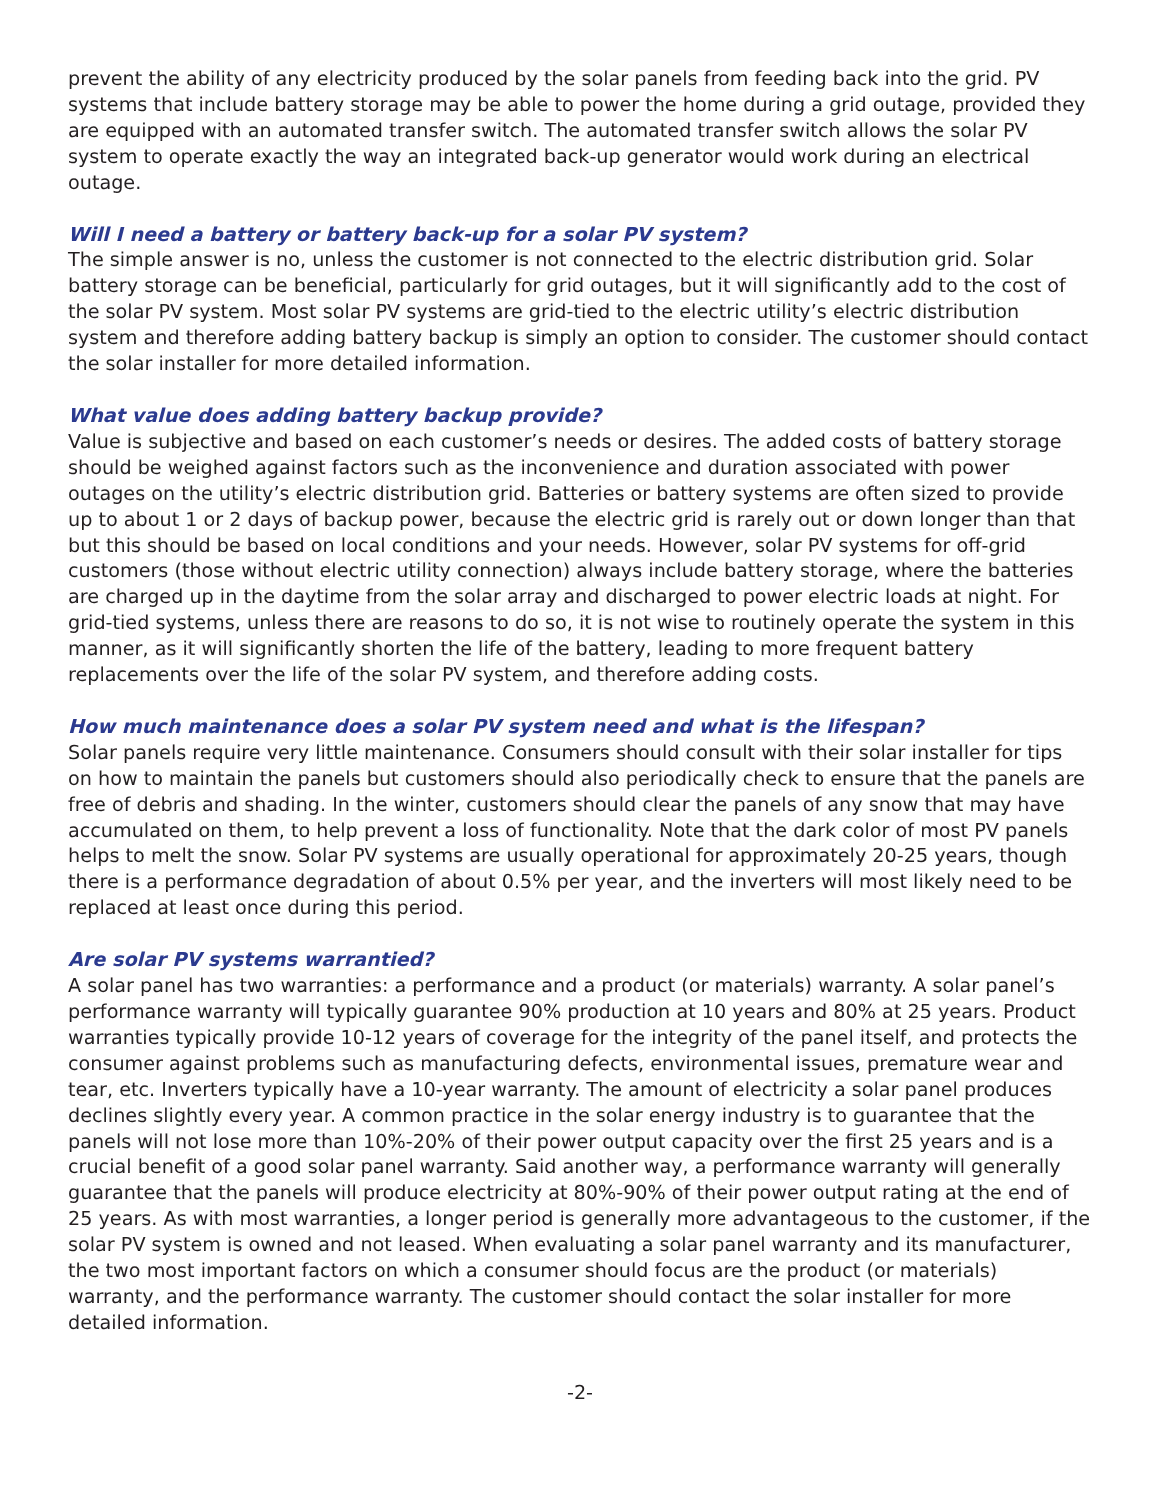prevent the ability of any electricity produced by the solar panels from feeding back into the grid. PV systems that include battery storage may be able to power the home during a grid outage, provided they are equipped with an automated transfer switch. The automated transfer switch allows the solar PV system to operate exactly the way an integrated back-up generator would work during an electrical outage.
Will I need a battery or battery back-up for a solar PV system?
The simple answer is no, unless the customer is not connected to the electric distribution grid. Solar battery storage can be beneficial, particularly for grid outages, but it will significantly add to the cost of the solar PV system. Most solar PV systems are grid-tied to the electric utility’s electric distribution system and therefore adding battery backup is simply an option to consider. The customer should contact the solar installer for more detailed information.
What value does adding battery backup provide?
Value is subjective and based on each customer’s needs or desires. The added costs of battery storage should be weighed against factors such as the inconvenience and duration associated with power outages on the utility’s electric distribution grid. Batteries or battery systems are often sized to provide up to about 1 or 2 days of backup power, because the electric grid is rarely out or down longer than that but this should be based on local conditions and your needs. However, solar PV systems for off-grid customers (those without electric utility connection) always include battery storage, where the batteries are charged up in the daytime from the solar array and discharged to power electric loads at night. For grid-tied systems, unless there are reasons to do so, it is not wise to routinely operate the system in this manner, as it will significantly shorten the life of the battery, leading to more frequent battery replacements over the life of the solar PV system, and therefore adding costs.
How much maintenance does a solar PV system need and what is the lifespan?
Solar panels require very little maintenance. Consumers should consult with their solar installer for tips on how to maintain the panels but customers should also periodically check to ensure that the panels are free of debris and shading. In the winter, customers should clear the panels of any snow that may have accumulated on them, to help prevent a loss of functionality. Note that the dark color of most PV panels helps to melt the snow. Solar PV systems are usually operational for approximately 20-25 years, though there is a performance degradation of about 0.5% per year, and the inverters will most likely need to be replaced at least once during this period.
Are solar PV systems warrantied?
A solar panel has two warranties: a performance and a product (or materials) warranty. A solar panel’s performance warranty will typically guarantee 90% production at 10 years and 80% at 25 years. Product warranties typically provide 10-12 years of coverage for the integrity of the panel itself, and protects the consumer against problems such as manufacturing defects, environmental issues, premature wear and tear, etc. Inverters typically have a 10-year warranty. The amount of electricity a solar panel produces declines slightly every year. A common practice in the solar energy industry is to guarantee that the panels will not lose more than 10%-20% of their power output capacity over the first 25 years and is a crucial benefit of a good solar panel warranty. Said another way, a performance warranty will generally guarantee that the panels will produce electricity at 80%-90% of their power output rating at the end of 25 years. As with most warranties, a longer period is generally more advantageous to the customer, if the solar PV system is owned and not leased. When evaluating a solar panel warranty and its manufacturer, the two most important factors on which a consumer should focus are the product (or materials) warranty, and the performance warranty. The customer should contact the solar installer for more detailed information.
-2-